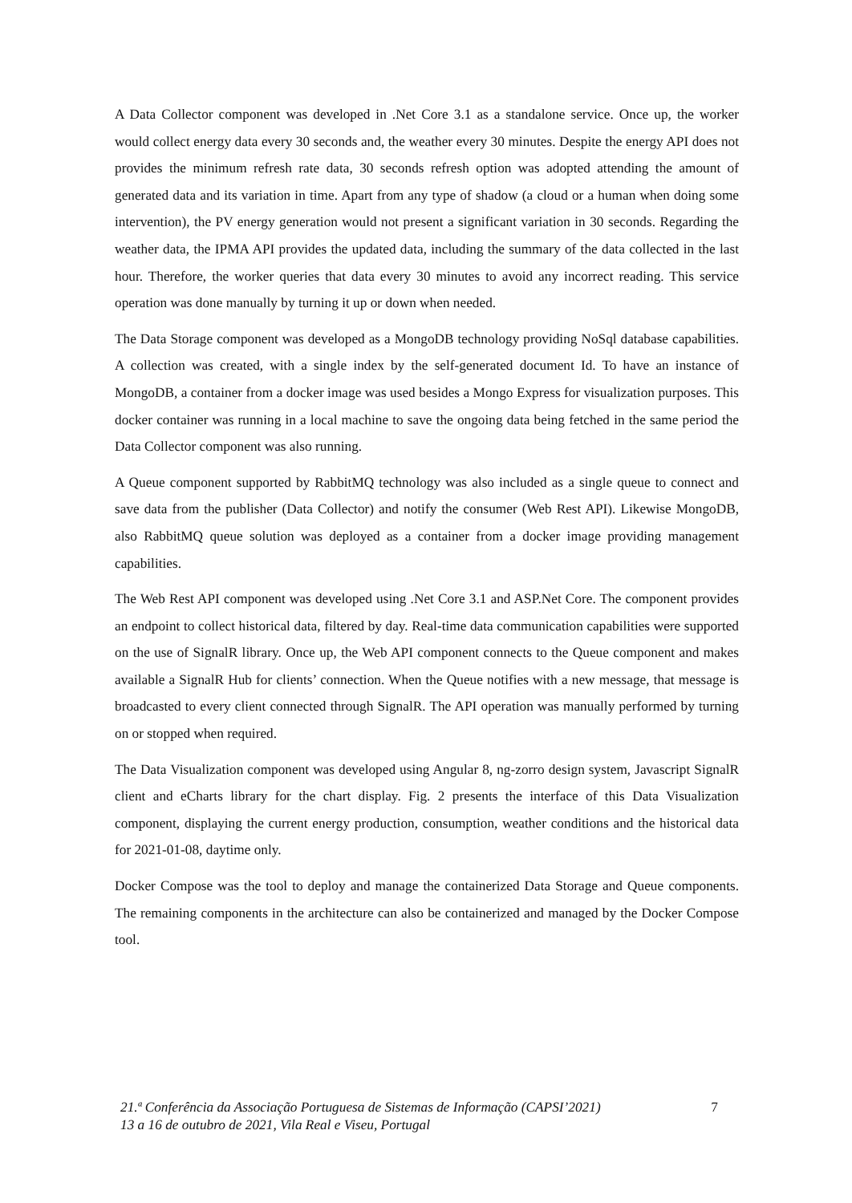A Data Collector component was developed in .Net Core 3.1 as a standalone service. Once up, the worker would collect energy data every 30 seconds and, the weather every 30 minutes. Despite the energy API does not provides the minimum refresh rate data, 30 seconds refresh option was adopted attending the amount of generated data and its variation in time. Apart from any type of shadow (a cloud or a human when doing some intervention), the PV energy generation would not present a significant variation in 30 seconds. Regarding the weather data, the IPMA API provides the updated data, including the summary of the data collected in the last hour. Therefore, the worker queries that data every 30 minutes to avoid any incorrect reading. This service operation was done manually by turning it up or down when needed.
The Data Storage component was developed as a MongoDB technology providing NoSql database capabilities. A collection was created, with a single index by the self-generated document Id. To have an instance of MongoDB, a container from a docker image was used besides a Mongo Express for visualization purposes. This docker container was running in a local machine to save the ongoing data being fetched in the same period the Data Collector component was also running.
A Queue component supported by RabbitMQ technology was also included as a single queue to connect and save data from the publisher (Data Collector) and notify the consumer (Web Rest API). Likewise MongoDB, also RabbitMQ queue solution was deployed as a container from a docker image providing management capabilities.
The Web Rest API component was developed using .Net Core 3.1 and ASP.Net Core. The component provides an endpoint to collect historical data, filtered by day. Real-time data communication capabilities were supported on the use of SignalR library. Once up, the Web API component connects to the Queue component and makes available a SignalR Hub for clients’ connection. When the Queue notifies with a new message, that message is broadcasted to every client connected through SignalR. The API operation was manually performed by turning on or stopped when required.
The Data Visualization component was developed using Angular 8, ng-zorro design system, Javascript SignalR client and eCharts library for the chart display. Fig. 2 presents the interface of this Data Visualization component, displaying the current energy production, consumption, weather conditions and the historical data for 2021-01-08, daytime only.
Docker Compose was the tool to deploy and manage the containerized Data Storage and Queue components. The remaining components in the architecture can also be containerized and managed by the Docker Compose tool.
21.ª Conferência da Associação Portuguesa de Sistemas de Informação (CAPSI’2021)
13 a 16 de outubro de 2021, Vila Real e Viseu, Portugal
7